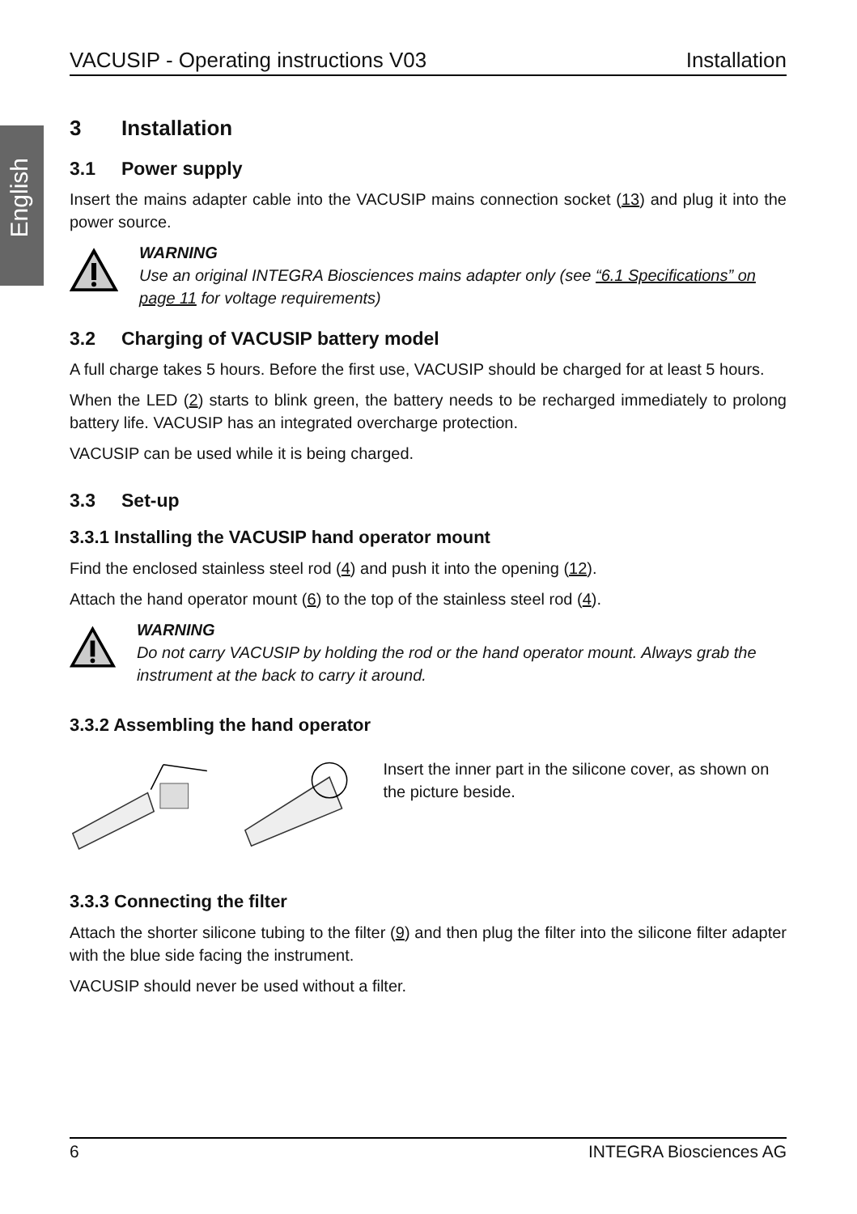English
VACUSIP - Operating instructions V03 Installation
3 Installation
3.1 Power supply
Insert the mains adapter cable into the VACUSIP mains connection socket (13) and plug it into the power source.
WARNING
Use an original INTEGRA Biosciences mains adapter only (see “6.1 Specifications” on page 11 for voltage requirements)
3.2 Charging of VACUSIP battery model
A full charge takes 5 hours. Before the first use, VACUSIP should be charged for at least 5 hours.
When the LED (2) starts to blink green, the battery needs to be recharged immediately to prolong battery life. VACUSIP has an integrated overcharge protection.
VACUSIP can be used while it is being charged.
3.3 Set-up
3.3.1 Installing the VACUSIP hand operator mount
Find the enclosed stainless steel rod (4) and push it into the opening (12).
Attach the hand operator mount (6) to the top of the stainless steel rod (4).
WARNING
Do not carry VACUSIP by holding the rod or the hand operator mount. Always grab the instrument at the back to carry it around.
3.3.2 Assembling the hand operator
Insert the inner part in the silicone cover, as shown on the picture beside.
3.3.3 Connecting the filter
Attach the shorter silicone tubing to the filter (9) and then plug the filter into the silicone filter adapter with the blue side facing the instrument.
VACUSIP should never be used without a filter.
6 INTEGRA Biosciences AG